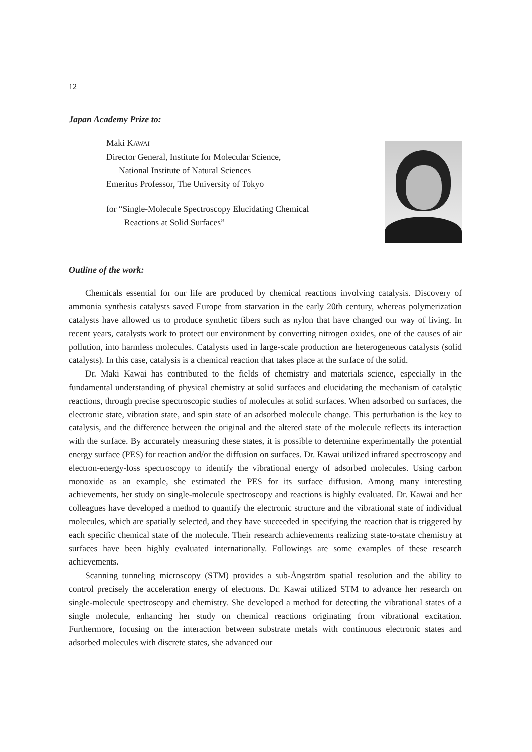12
Japan Academy Prize to:
Maki KAWAI
Director General, Institute for Molecular Science,
National Institute of Natural Sciences
Emeritus Professor, The University of Tokyo
for “Single-Molecule Spectroscopy Elucidating Chemical
Reactions at Solid Surfaces”
Outline of the work:
Chemicals essential for our life are produced by chemical reactions involving catalysis. Discovery of ammonia synthesis catalysts saved Europe from starvation in the early 20th century, whereas polymerization catalysts have allowed us to produce synthetic fibers such as nylon that have changed our way of living. In recent years, catalysts work to protect our environment by converting nitrogen oxides, one of the causes of air pollution, into harmless molecules. Catalysts used in large-scale production are heterogeneous catalysts (solid catalysts). In this case, catalysis is a chemical reaction that takes place at the surface of the solid.
Dr. Maki Kawai has contributed to the fields of chemistry and materials science, especially in the fundamental understanding of physical chemistry at solid surfaces and elucidating the mechanism of catalytic reactions, through precise spectroscopic studies of molecules at solid surfaces. When adsorbed on surfaces, the electronic state, vibration state, and spin state of an adsorbed molecule change. This perturbation is the key to catalysis, and the difference between the original and the altered state of the molecule reflects its interaction with the surface. By accurately measuring these states, it is possible to determine experimentally the potential energy surface (PES) for reaction and/or the diffusion on surfaces. Dr. Kawai utilized infrared spectroscopy and electron-energy-loss spectroscopy to identify the vibrational energy of adsorbed molecules. Using carbon monoxide as an example, she estimated the PES for its surface diffusion. Among many interesting achievements, her study on single-molecule spectroscopy and reactions is highly evaluated. Dr. Kawai and her colleagues have developed a method to quantify the electronic structure and the vibrational state of individual molecules, which are spatially selected, and they have succeeded in specifying the reaction that is triggered by each specific chemical state of the molecule. Their research achievements realizing state-to-state chemistry at surfaces have been highly evaluated internationally. Followings are some examples of these research achievements.
Scanning tunneling microscopy (STM) provides a sub-Ångström spatial resolution and the ability to control precisely the acceleration energy of electrons. Dr. Kawai utilized STM to advance her research on single-molecule spectroscopy and chemistry. She developed a method for detecting the vibrational states of a single molecule, enhancing her study on chemical reactions originating from vibrational excitation. Furthermore, focusing on the interaction between substrate metals with continuous electronic states and adsorbed molecules with discrete states, she advanced our